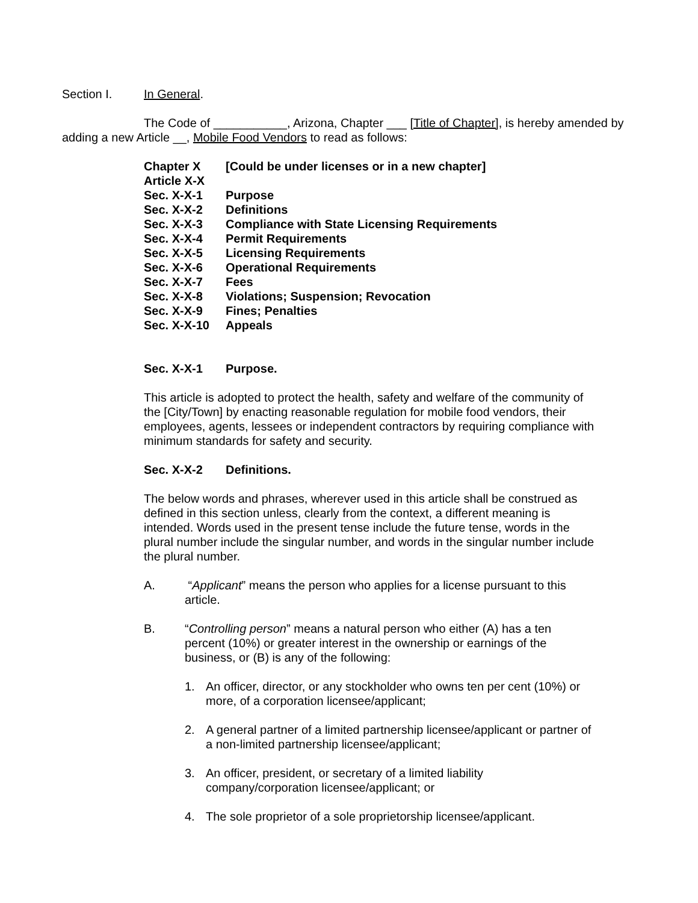Section I. In General.
The Code of ___________, Arizona, Chapter ___ [Title of Chapter], is hereby amended by adding a new Article __, Mobile Food Vendors to read as follows:
Chapter X [Could be under licenses or in a new chapter]
Article X-X
Sec. X-X-1 Purpose
Sec. X-X-2 Definitions
Sec. X-X-3 Compliance with State Licensing Requirements
Sec. X-X-4 Permit Requirements
Sec. X-X-5 Licensing Requirements
Sec. X-X-6 Operational Requirements
Sec. X-X-7 Fees
Sec. X-X-8 Violations; Suspension; Revocation
Sec. X-X-9 Fines; Penalties
Sec. X-X-10 Appeals
Sec. X-X-1 Purpose.
This article is adopted to protect the health, safety and welfare of the community of the [City/Town] by enacting reasonable regulation for mobile food vendors, their employees, agents, lessees or independent contractors by requiring compliance with minimum standards for safety and security.
Sec. X-X-2 Definitions.
The below words and phrases, wherever used in this article shall be construed as defined in this section unless, clearly from the context, a different meaning is intended. Words used in the present tense include the future tense, words in the plural number include the singular number, and words in the singular number include the plural number.
A. “Applicant” means the person who applies for a license pursuant to this article.
B. “Controlling person” means a natural person who either (A) has a ten percent (10%) or greater interest in the ownership or earnings of the business, or (B) is any of the following:
1. An officer, director, or any stockholder who owns ten per cent (10%) or more, of a corporation licensee/applicant;
2. A general partner of a limited partnership licensee/applicant or partner of a non-limited partnership licensee/applicant;
3. An officer, president, or secretary of a limited liability company/corporation licensee/applicant; or
4. The sole proprietor of a sole proprietorship licensee/applicant.